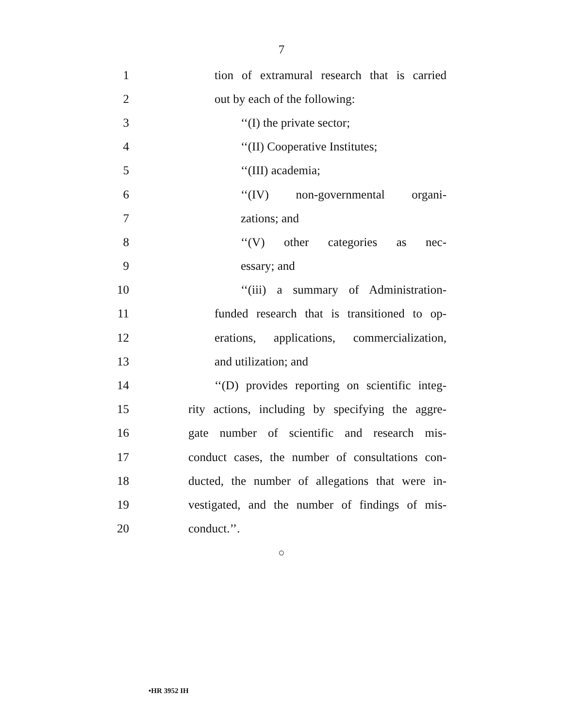7
1 tion of extramural research that is carried
2 out by each of the following:
3 ‘‘(I) the private sector;
4 ‘‘(II) Cooperative Institutes;
5 ‘‘(III) academia;
6 ‘‘(IV) non-governmental organi-
7 zations; and
8 ‘‘(V) other categories as nec-
9 essary; and
10 ‘‘(iii) a summary of Administration-
11 funded research that is transitioned to op-
12 erations, applications, commercialization,
13 and utilization; and
14 ‘‘(D) provides reporting on scientific integ-
15 rity actions, including by specifying the aggre-
16 gate number of scientific and research mis-
17 conduct cases, the number of consultations con-
18 ducted, the number of allegations that were in-
19 vestigated, and the number of findings of mis-
20 conduct.’’.
○
•HR 3952 IH